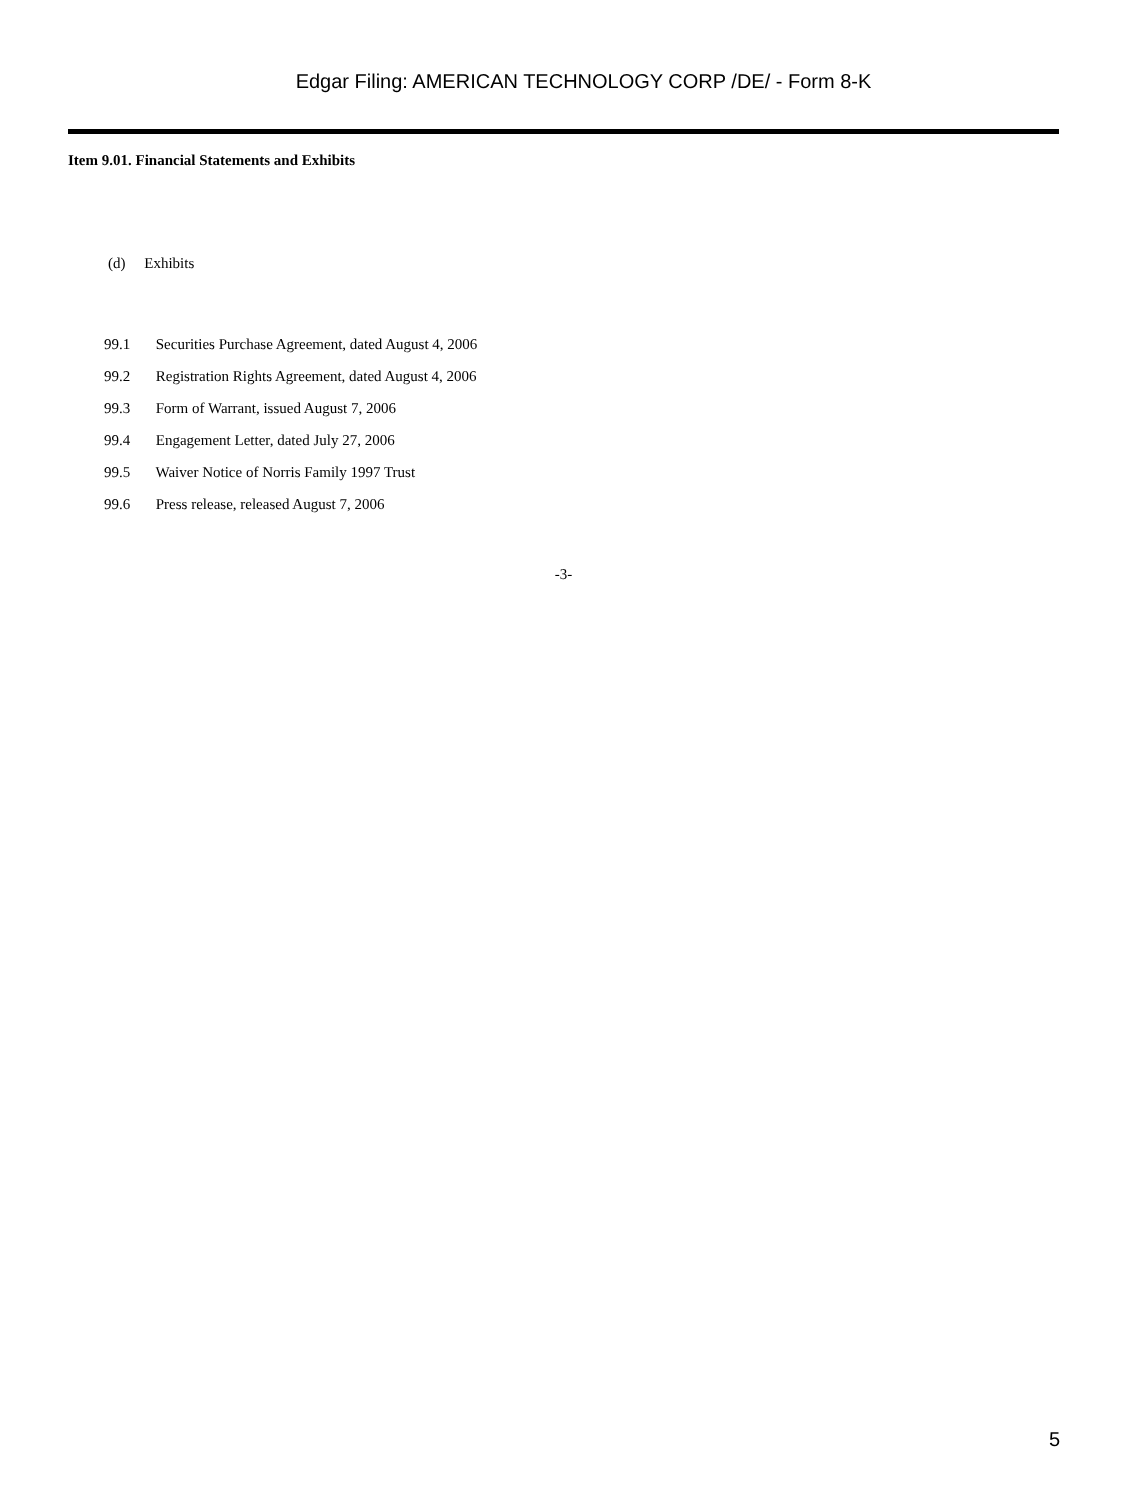Edgar Filing: AMERICAN TECHNOLOGY CORP /DE/ - Form 8-K
Item 9.01. Financial Statements and Exhibits
(d) Exhibits
99.1 Securities Purchase Agreement, dated August 4, 2006
99.2 Registration Rights Agreement, dated August 4, 2006
99.3 Form of Warrant, issued August 7, 2006
99.4 Engagement Letter, dated July 27, 2006
99.5 Waiver Notice of Norris Family 1997 Trust
99.6 Press release, released August 7, 2006
-3-
5